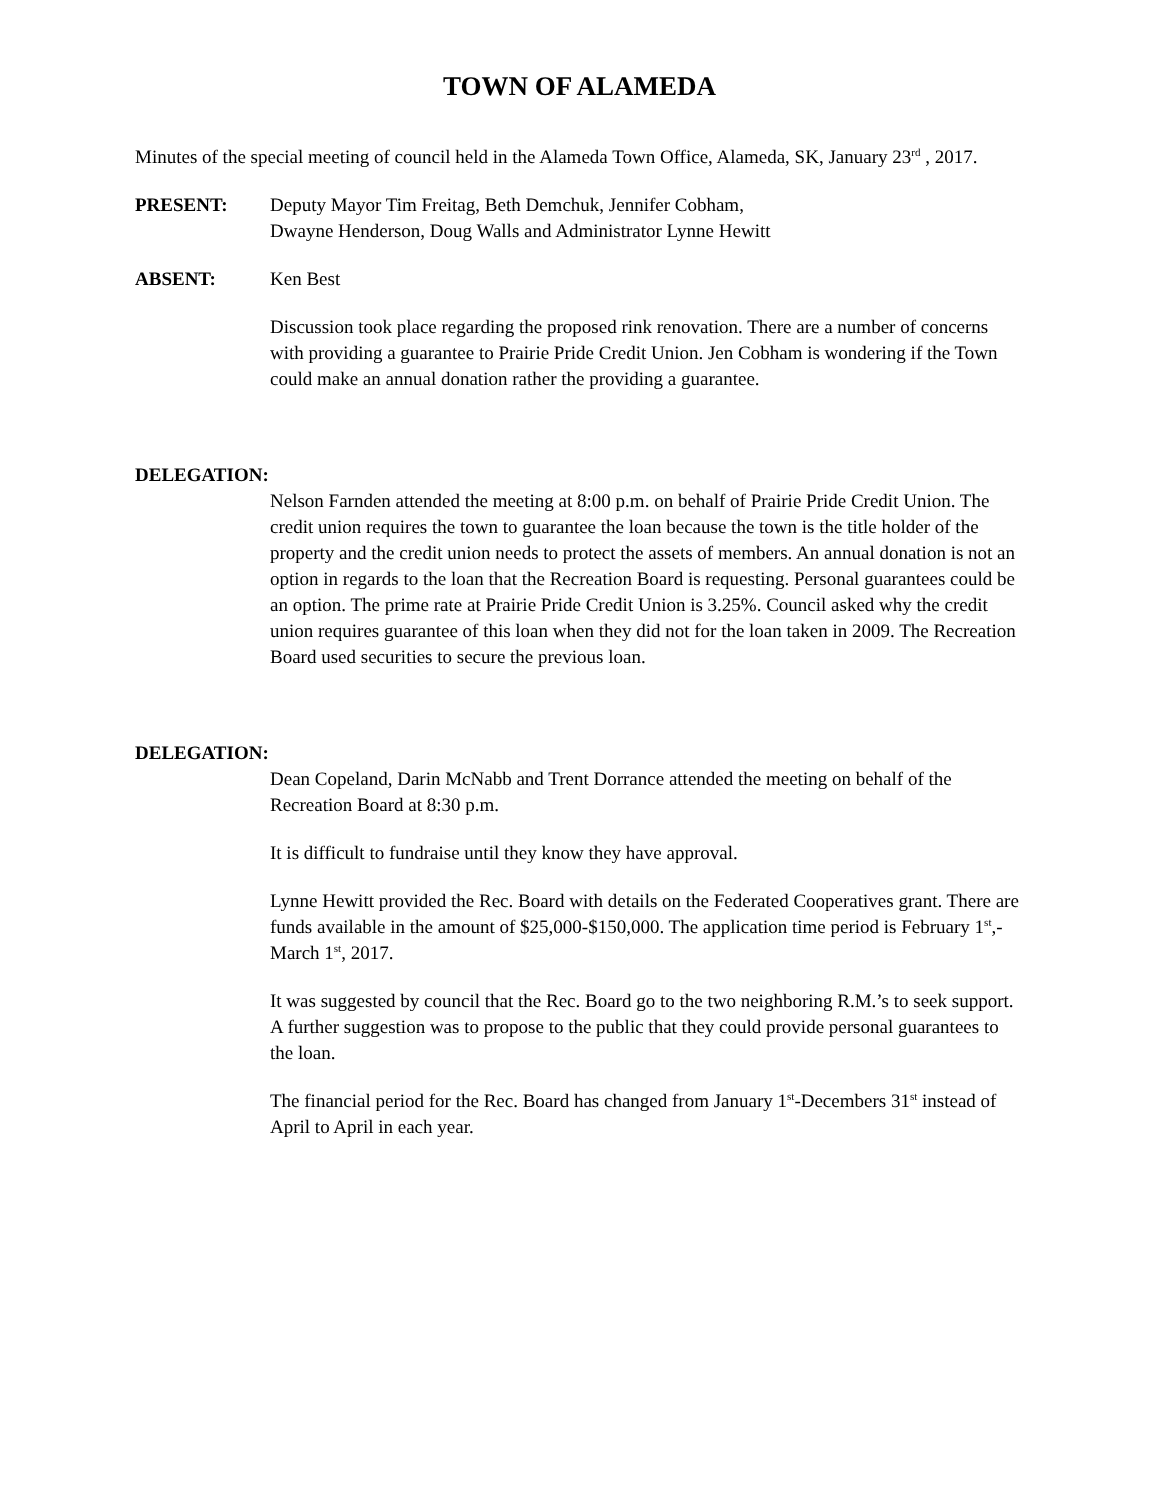TOWN OF ALAMEDA
Minutes of the special meeting of council held in the Alameda Town Office, Alameda, SK, January 23<sup>rd</sup> , 2017.
PRESENT: Deputy Mayor Tim Freitag, Beth Demchuk, Jennifer Cobham,
Dwayne Henderson, Doug Walls and Administrator Lynne Hewitt
ABSENT: Ken Best
Discussion took place regarding the proposed rink renovation. There are a number of concerns with providing a guarantee to Prairie Pride Credit Union. Jen Cobham is wondering if the Town could make an annual donation rather the providing a guarantee.
DELEGATION:
Nelson Farnden attended the meeting at 8:00 p.m. on behalf of Prairie Pride Credit Union. The credit union requires the town to guarantee the loan because the town is the title holder of the property and the credit union needs to protect the assets of members. An annual donation is not an option in regards to the loan that the Recreation Board is requesting. Personal guarantees could be an option. The prime rate at Prairie Pride Credit Union is 3.25%. Council asked why the credit union requires guarantee of this loan when they did not for the loan taken in 2009. The Recreation Board used securities to secure the previous loan.
DELEGATION:
Dean Copeland, Darin McNabb and Trent Dorrance attended the meeting on behalf of the Recreation Board at 8:30 p.m.
It is difficult to fundraise until they know they have approval.
Lynne Hewitt provided the Rec. Board with details on the Federated Cooperatives grant. There are funds available in the amount of $25,000-$150,000. The application time period is February 1<sup>st</sup>,-March 1<sup>st</sup>, 2017.
It was suggested by council that the Rec. Board go to the two neighboring R.M.’s to seek support. A further suggestion was to propose to the public that they could provide personal guarantees to the loan.
The financial period for the Rec. Board has changed from January 1<sup>st</sup>-Decembers 31<sup>st</sup> instead of April to April in each year.